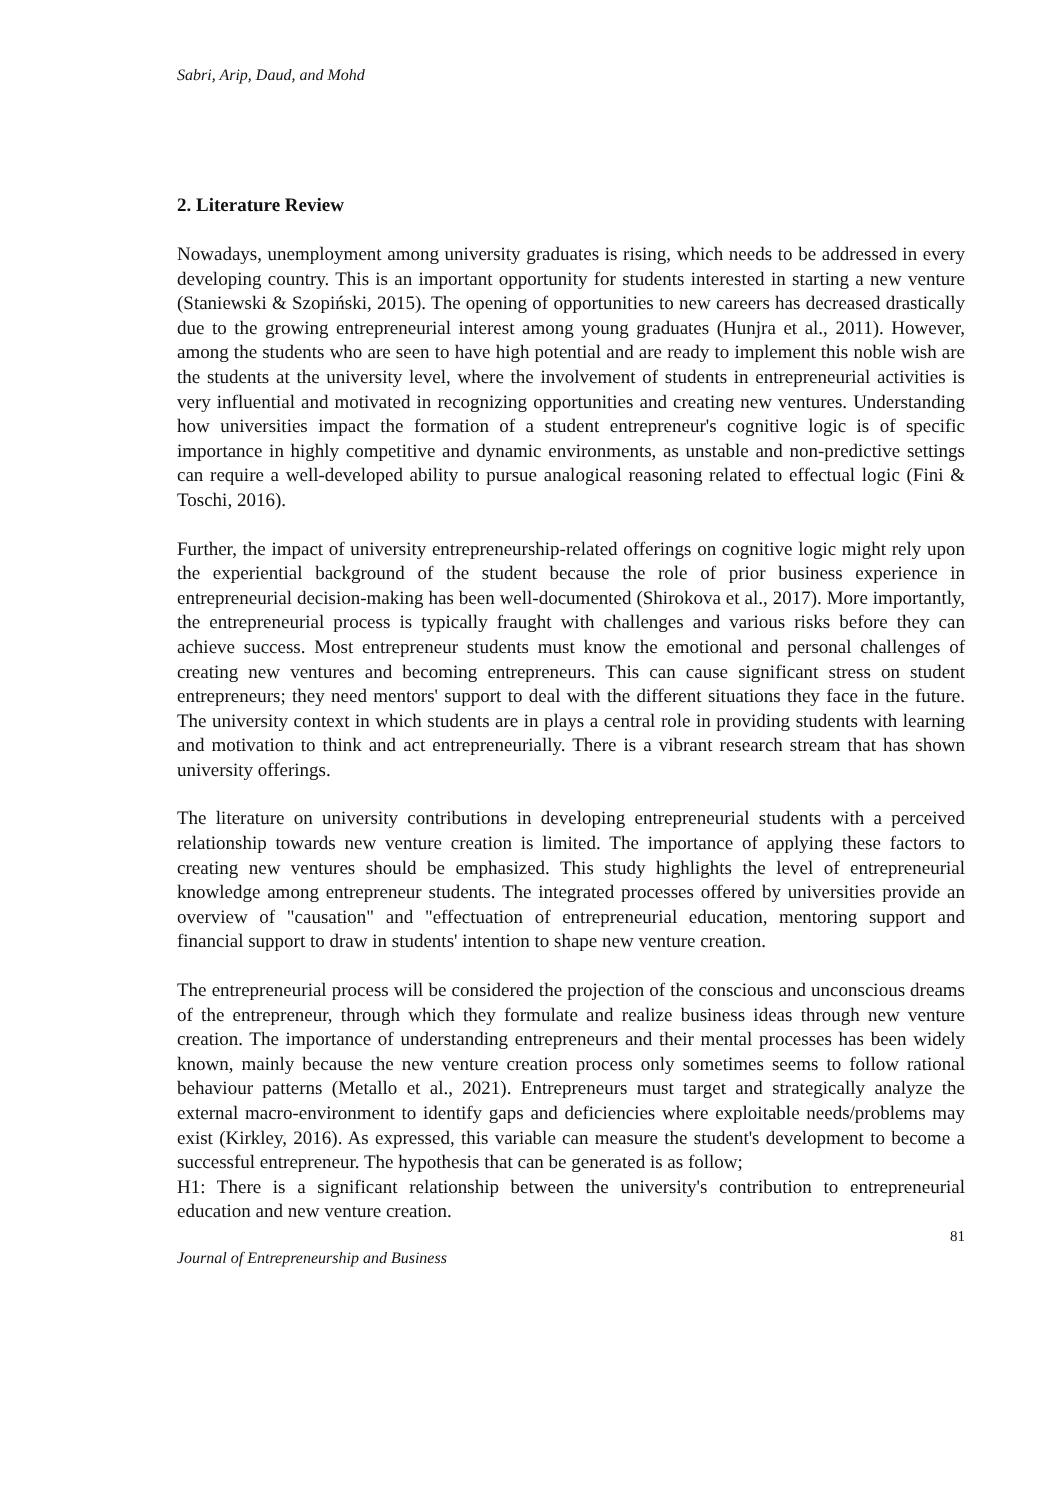Sabri, Arip, Daud, and Mohd
2. Literature Review
Nowadays, unemployment among university graduates is rising, which needs to be addressed in every developing country. This is an important opportunity for students interested in starting a new venture (Staniewski & Szopiński, 2015). The opening of opportunities to new careers has decreased drastically due to the growing entrepreneurial interest among young graduates (Hunjra et al., 2011). However, among the students who are seen to have high potential and are ready to implement this noble wish are the students at the university level, where the involvement of students in entrepreneurial activities is very influential and motivated in recognizing opportunities and creating new ventures. Understanding how universities impact the formation of a student entrepreneur's cognitive logic is of specific importance in highly competitive and dynamic environments, as unstable and non-predictive settings can require a well-developed ability to pursue analogical reasoning related to effectual logic (Fini & Toschi, 2016).
Further, the impact of university entrepreneurship-related offerings on cognitive logic might rely upon the experiential background of the student because the role of prior business experience in entrepreneurial decision-making has been well-documented (Shirokova et al., 2017). More importantly, the entrepreneurial process is typically fraught with challenges and various risks before they can achieve success. Most entrepreneur students must know the emotional and personal challenges of creating new ventures and becoming entrepreneurs. This can cause significant stress on student entrepreneurs; they need mentors' support to deal with the different situations they face in the future. The university context in which students are in plays a central role in providing students with learning and motivation to think and act entrepreneurially. There is a vibrant research stream that has shown university offerings.
The literature on university contributions in developing entrepreneurial students with a perceived relationship towards new venture creation is limited. The importance of applying these factors to creating new ventures should be emphasized. This study highlights the level of entrepreneurial knowledge among entrepreneur students. The integrated processes offered by universities provide an overview of "causation" and "effectuation of entrepreneurial education, mentoring support and financial support to draw in students' intention to shape new venture creation.
The entrepreneurial process will be considered the projection of the conscious and unconscious dreams of the entrepreneur, through which they formulate and realize business ideas through new venture creation. The importance of understanding entrepreneurs and their mental processes has been widely known, mainly because the new venture creation process only sometimes seems to follow rational behaviour patterns (Metallo et al., 2021). Entrepreneurs must target and strategically analyze the external macro-environment to identify gaps and deficiencies where exploitable needs/problems may exist (Kirkley, 2016). As expressed, this variable can measure the student's development to become a successful entrepreneur. The hypothesis that can be generated is as follow;
H1: There is a significant relationship between the university's contribution to entrepreneurial education and new venture creation.
81
Journal of Entrepreneurship and Business